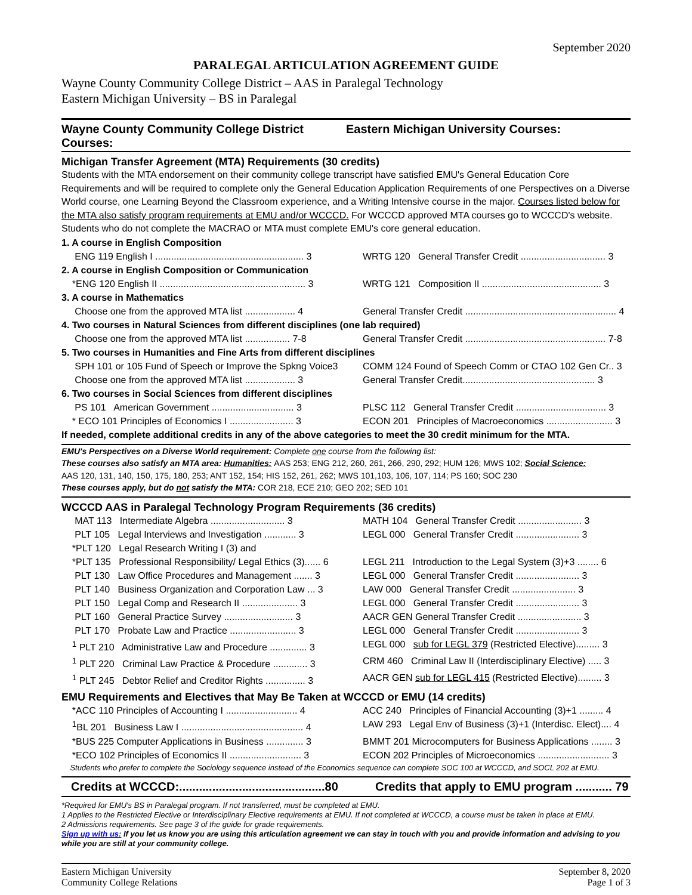September 2020
PARALEGAL ARTICULATION AGREEMENT GUIDE
Wayne County Community College District – AAS in Paralegal Technology
Eastern Michigan University – BS in Paralegal
Wayne County Community College District Courses:
Eastern Michigan University Courses:
Michigan Transfer Agreement (MTA) Requirements (30 credits)
Students with the MTA endorsement on their community college transcript have satisfied EMU's General Education Core Requirements and will be required to complete only the General Education Application Requirements of one Perspectives on a Diverse World course, one Learning Beyond the Classroom experience, and a Writing Intensive course in the major. Courses listed below for the MTA also satisfy program requirements at EMU and/or WCCCD. For WCCCD approved MTA courses go to WCCCD's website. Students who do not complete the MACRAO or MTA must complete EMU's core general education.
| 1. A course in English Composition | |
| ENG 119 English I ........................................................ 3 | WRTG 120 General Transfer Credit ................................ 3 |
| 2. A course in English Composition or Communication | |
| *ENG 120 English II ....................................................... 3 | WRTG 121 Composition II ............................................. 3 |
| 3. A course in Mathematics | |
| Choose one from the approved MTA list ................... 4 | General Transfer Credit ......................................................... 4 |
| 4. Two courses in Natural Sciences from different disciplines (one lab required) | |
| Choose one from the approved MTA list ................. 7-8 | General Transfer Credit ..................................................... 7-8 |
| 5. Two courses in Humanities and Fine Arts from different disciplines | |
| SPH 101 or 105 Fund of Speech or Improve the Spkng Voice3 | COMM 124 Found of Speech Comm or CTAO 102 Gen Cr.. 3 |
| Choose one from the approved MTA list ................... 3 | General Transfer Credit.................................................. 3 |
| 6. Two courses in Social Sciences from different disciplines | |
| PS 101 American Government ............................... 3 | PLSC 112 General Transfer Credit .................................. 3 |
| * ECO 101 Principles of Economics I ........................ 3 | ECON 201 Principles of Macroeconomics ......................... 3 |
| If needed, complete additional credits in any of the above categories to meet the 30 credit minimum for the MTA. | |
EMU's Perspectives on a Diverse World requirement: Complete one course from the following list:
These courses also satisfy an MTA area: Humanities: AAS 253; ENG 212, 260, 261, 266, 290, 292; HUM 126; MWS 102; Social Science:
AAS 120, 131, 140, 150, 175, 180, 253; ANT 152, 154; HIS 152, 261, 262; MWS 101,103, 106, 107, 114; PS 160; SOC 230
These courses apply, but do not satisfy the MTA: COR 218, ECE 210; GEO 202; SED 101
WCCCD AAS in Paralegal Technology Program Requirements (36 credits)
| MAT 113 Intermediate Algebra ............................ 3 | MATH 104 General Transfer Credit ........................ 3 |
| PLT 105 Legal Interviews and Investigation ............ 3 | LEGL 000 General Transfer Credit ........................ 3 |
| *PLT 120 Legal Research Writing I (3) and | |
| *PLT 135 Professional Responsibility/ Legal Ethics (3)...... 6 | LEGL 211 Introduction to the Legal System (3)+3 ........ 6 |
| PLT 130 Law Office Procedures and Management ....... 3 | LEGL 000 General Transfer Credit ........................ 3 |
| PLT 140 Business Organization and Corporation Law ... 3 | LAW 000 General Transfer Credit ........................ 3 |
| PLT 150 Legal Comp and Research II ..................... 3 | LEGL 000 General Transfer Credit ........................ 3 |
| PLT 160 General Practice Survey .......................... 3 | AACR GEN General Transfer Credit ........................ 3 |
| PLT 170 Probate Law and Practice ......................... 3 | LEGL 000 General Transfer Credit ........................ 3 |
| <sup>1</sup> PLT 210 Administrative Law and Procedure .............. 3 | LEGL 000 sub for LEGL 379 (Restricted Elective)......... 3 |
| <sup>1</sup> PLT 220 Criminal Law Practice & Procedure ............. 3 | CRM 460 Criminal Law II (Interdisciplinary Elective) ..... 3 |
| <sup>1</sup> PLT 245 Debtor Relief and Creditor Rights ............... 3 | AACR GEN sub for LEGL 415 (Restricted Elective)......... 3 |
EMU Requirements and Electives that May Be Taken at WCCCD or EMU (14 credits)
| *ACC 110 Principles of Accounting I ........................... 4 | ACC 240 Principles of Financial Accounting (3)+1 ......... 4 |
| <sup>1</sup> BL 201 Business Law I .............................................. 4 | LAW 293 Legal Env of Business (3)+1 (Interdisc. Elect).... 4 |
| *BUS 225 Computer Applications in Business .............. 3 | BMMT 201 Microcomputers for Business Applications ........ 3 |
| *ECO 102 Principles of Economics II ........................... 3 | ECON 202 Principles of Microeconomics ........................... 3 |
Students who prefer to complete the Sociology sequence instead of the Economics sequence can complete SOC 100 at WCCCD, and SOCL 202 at EMU.
Credits at WCCCD:............................................80
Credits that apply to EMU program ........... 79
*Required for EMU's BS in Paralegal program. If not transferred, must be completed at EMU.
1 Applies to the Restricted Elective or Interdisciplinary Elective requirements at EMU. If not completed at WCCCD, a course must be taken in place at EMU.
2 Admissions requirements. See page 3 of the guide for grade requirements.
Sign up with us: If you let us know you are using this articulation agreement we can stay in touch with you and provide information and advising to you while you are still at your community college.
Eastern Michigan University
Community College Relations
September 8, 2020
Page 1 of 3